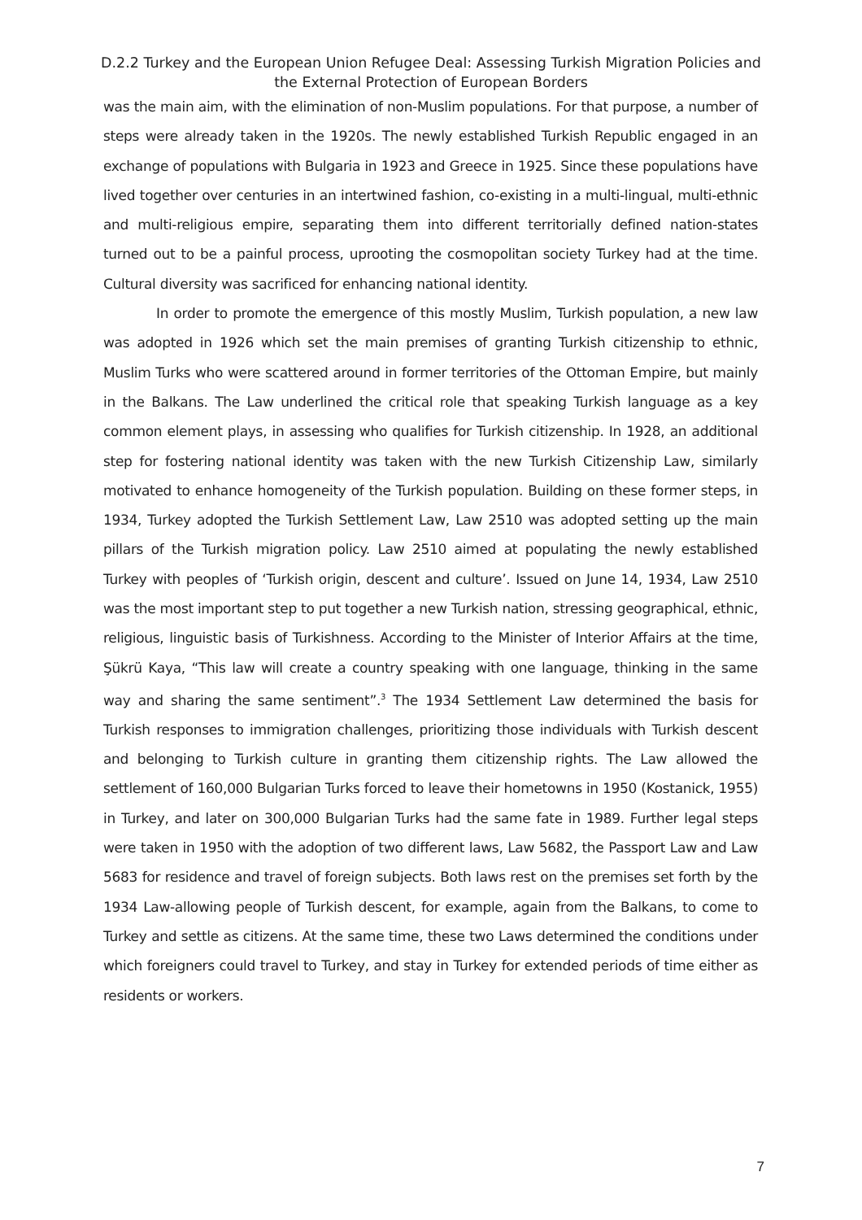D.2.2 Turkey and the European Union Refugee Deal: Assessing Turkish Migration Policies and the External Protection of European Borders
was the main aim, with the elimination of non-Muslim populations. For that purpose, a number of steps were already taken in the 1920s. The newly established Turkish Republic engaged in an exchange of populations with Bulgaria in 1923 and Greece in 1925. Since these populations have lived together over centuries in an intertwined fashion, co-existing in a multi-lingual, multi-ethnic and multi-religious empire, separating them into different territorially defined nation-states turned out to be a painful process, uprooting the cosmopolitan society Turkey had at the time. Cultural diversity was sacrificed for enhancing national identity.
In order to promote the emergence of this mostly Muslim, Turkish population, a new law was adopted in 1926 which set the main premises of granting Turkish citizenship to ethnic, Muslim Turks who were scattered around in former territories of the Ottoman Empire, but mainly in the Balkans. The Law underlined the critical role that speaking Turkish language as a key common element plays, in assessing who qualifies for Turkish citizenship. In 1928, an additional step for fostering national identity was taken with the new Turkish Citizenship Law, similarly motivated to enhance homogeneity of the Turkish population. Building on these former steps, in 1934, Turkey adopted the Turkish Settlement Law, Law 2510 was adopted setting up the main pillars of the Turkish migration policy. Law 2510 aimed at populating the newly established Turkey with peoples of ‘Turkish origin, descent and culture’. Issued on June 14, 1934, Law 2510 was the most important step to put together a new Turkish nation, stressing geographical, ethnic, religious, linguistic basis of Turkishness. According to the Minister of Interior Affairs at the time, Şükrü Kaya, “This law will create a country speaking with one language, thinking in the same way and sharing the same sentiment”.<sup>3</sup> The 1934 Settlement Law determined the basis for Turkish responses to immigration challenges, prioritizing those individuals with Turkish descent and belonging to Turkish culture in granting them citizenship rights. The Law allowed the settlement of 160,000 Bulgarian Turks forced to leave their hometowns in 1950 (Kostanick, 1955) in Turkey, and later on 300,000 Bulgarian Turks had the same fate in 1989. Further legal steps were taken in 1950 with the adoption of two different laws, Law 5682, the Passport Law and Law 5683 for residence and travel of foreign subjects. Both laws rest on the premises set forth by the 1934 Law-allowing people of Turkish descent, for example, again from the Balkans, to come to Turkey and settle as citizens. At the same time, these two Laws determined the conditions under which foreigners could travel to Turkey, and stay in Turkey for extended periods of time either as residents or workers.
7